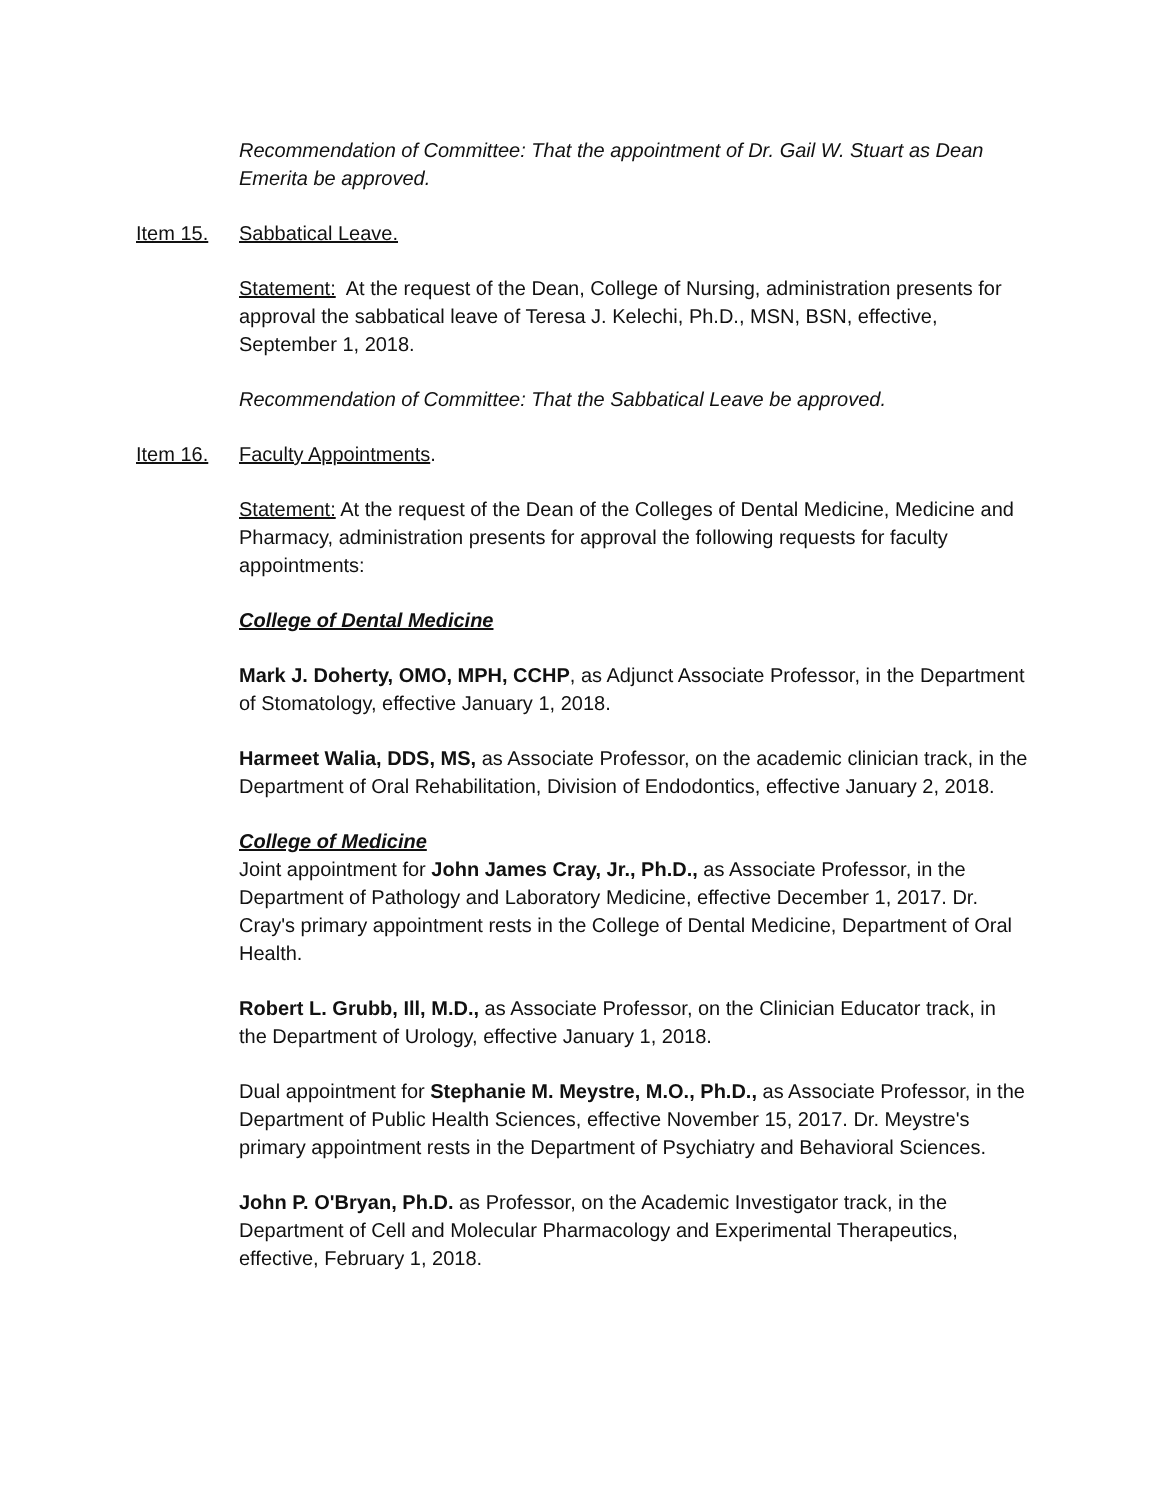Recommendation of Committee: That the appointment of Dr. Gail W. Stuart as Dean Emerita be approved.
Item 15. Sabbatical Leave.
Statement: At the request of the Dean, College of Nursing, administration presents for approval the sabbatical leave of Teresa J. Kelechi, Ph.D., MSN, BSN, effective, September 1, 2018.
Recommendation of Committee: That the Sabbatical Leave be approved.
Item 16. Faculty Appointments.
Statement: At the request of the Dean of the Colleges of Dental Medicine, Medicine and Pharmacy, administration presents for approval the following requests for faculty appointments:
College of Dental Medicine
Mark J. Doherty, OMO, MPH, CCHP, as Adjunct Associate Professor, in the Department of Stomatology, effective January 1, 2018.
Harmeet Walia, DDS, MS, as Associate Professor, on the academic clinician track, in the Department of Oral Rehabilitation, Division of Endodontics, effective January 2, 2018.
College of Medicine
Joint appointment for John James Cray, Jr., Ph.D., as Associate Professor, in the Department of Pathology and Laboratory Medicine, effective December 1, 2017. Dr. Cray's primary appointment rests in the College of Dental Medicine, Department of Oral Health.
Robert L. Grubb, Ill, M.D., as Associate Professor, on the Clinician Educator track, in the Department of Urology, effective January 1, 2018.
Dual appointment for Stephanie M. Meystre, M.O., Ph.D., as Associate Professor, in the Department of Public Health Sciences, effective November 15, 2017. Dr. Meystre's primary appointment rests in the Department of Psychiatry and Behavioral Sciences.
John P. O'Bryan, Ph.D. as Professor, on the Academic Investigator track, in the Department of Cell and Molecular Pharmacology and Experimental Therapeutics, effective, February 1, 2018.